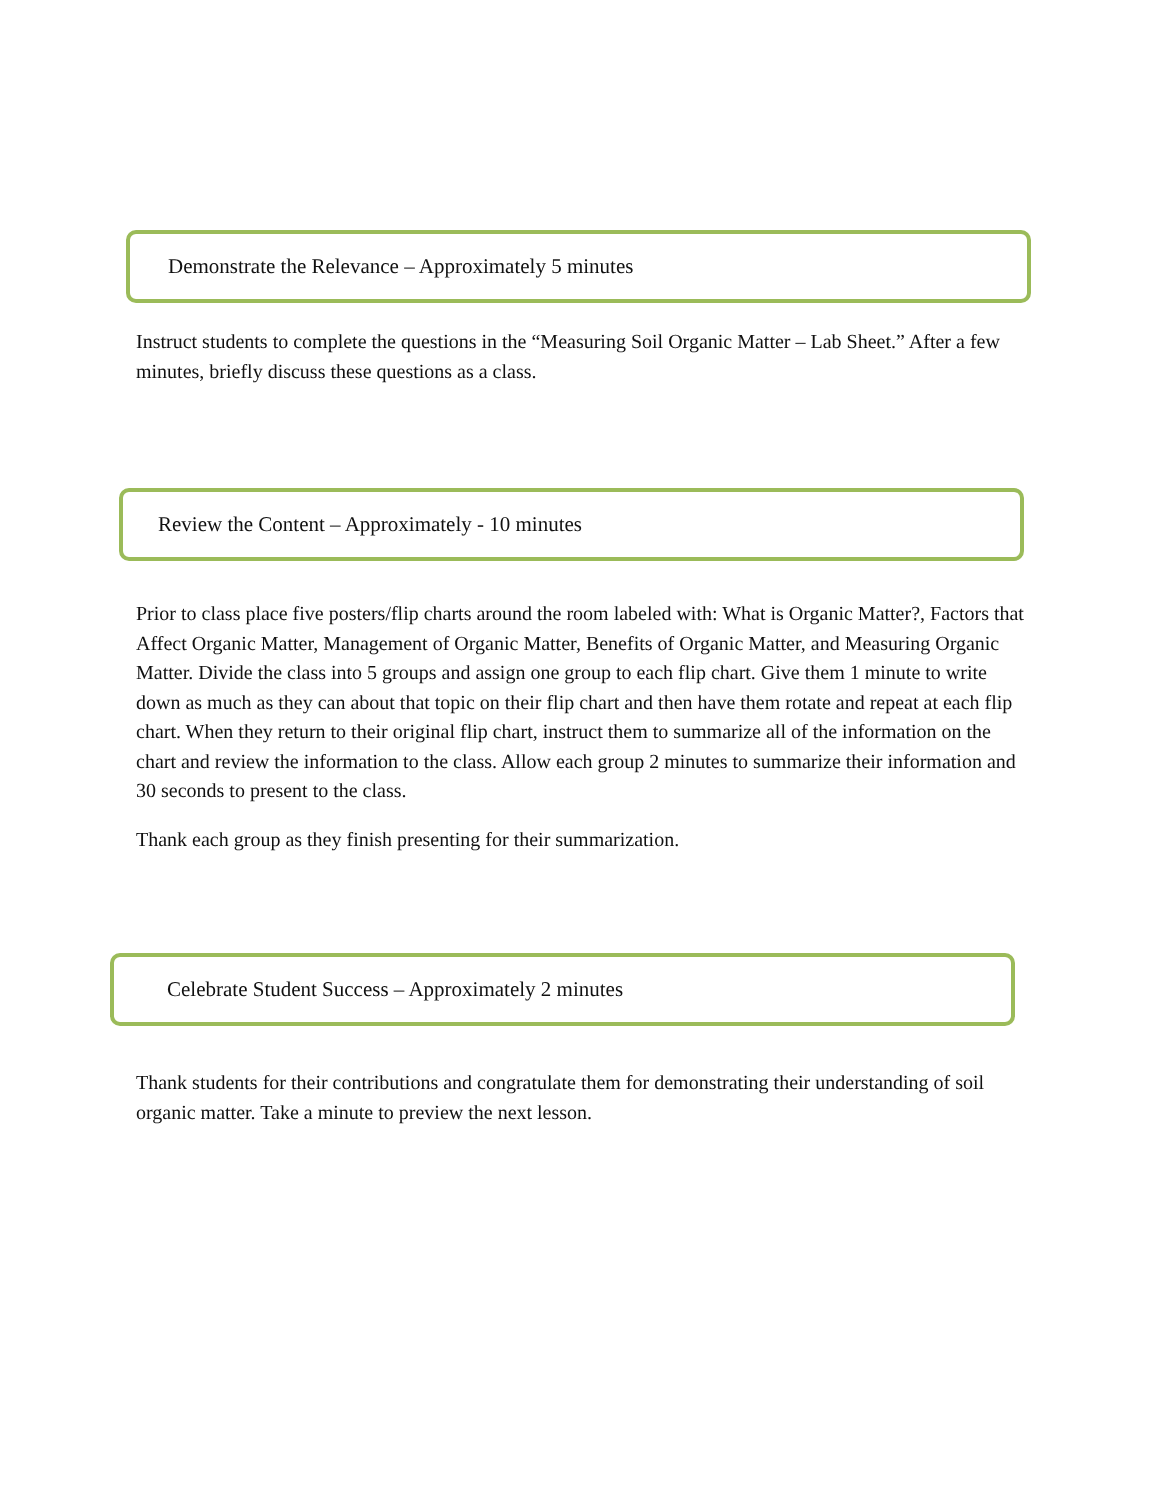Demonstrate the Relevance – Approximately 5 minutes
Instruct students to complete the questions in the “Measuring Soil Organic Matter – Lab Sheet.” After a few minutes, briefly discuss these questions as a class.
Review the Content – Approximately - 10 minutes
Prior to class place five posters/flip charts around the room labeled with: What is Organic Matter?, Factors that Affect Organic Matter, Management of Organic Matter, Benefits of Organic Matter, and Measuring Organic Matter. Divide the class into 5 groups and assign one group to each flip chart. Give them 1 minute to write down as much as they can about that topic on their flip chart and then have them rotate and repeat at each flip chart. When they return to their original flip chart, instruct them to summarize all of the information on the chart and review the information to the class. Allow each group 2 minutes to summarize their information and 30 seconds to present to the class.
Thank each group as they finish presenting for their summarization.
Celebrate Student Success – Approximately 2 minutes
Thank students for their contributions and congratulate them for demonstrating their understanding of soil organic matter. Take a minute to preview the next lesson.